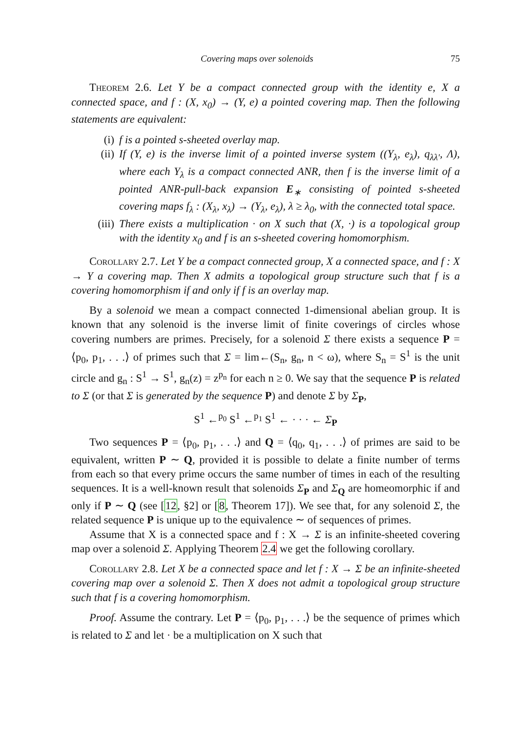Covering maps over solenoids 75
Theorem 2.6. Let Y be a compact connected group with the identity e, X a connected space, and f : (X, x<sub>0</sub>) → (Y, e) a pointed covering map. Then the following statements are equivalent:
(i) f is a pointed s-sheeted overlay map.
(ii) If (Y, e) is the inverse limit of a pointed inverse system ((Y<sub>λ</sub>, e<sub>λ</sub>), q<sub>λλ′</sub>, Λ), where each Y<sub>λ</sub> is a compact connected ANR, then f is the inverse limit of a pointed ANR-pull-back expansion E<sub>∗</sub> consisting of pointed s-sheeted covering maps f<sub>λ</sub> : (X<sub>λ</sub>, x<sub>λ</sub>) → (Y<sub>λ</sub>, e<sub>λ</sub>), λ ≥ λ<sub>0</sub>, with the connected total space.
(iii) There exists a multiplication · on X such that (X, ·) is a topological group with the identity x<sub>0</sub> and f is an s-sheeted covering homomorphism.
Corollary 2.7. Let Y be a compact connected group, X a connected space, and f : X → Y a covering map. Then X admits a topological group structure such that f is a covering homomorphism if and only if f is an overlay map.
By a solenoid we mean a compact connected 1-dimensional abelian group. It is known that any solenoid is the inverse limit of finite coverings of circles whose covering numbers are primes. Precisely, for a solenoid Σ there exists a sequence P = ⟨p<sub>0</sub>, p<sub>1</sub>, . . .⟩ of primes such that Σ = lim←(S<sub>n</sub>, g<sub>n</sub>, n < ω), where S<sub>n</sub> = S<sup>1</sup> is the unit circle and g<sub>n</sub> : S<sup>1</sup> → S<sup>1</sup>, g<sub>n</sub>(z) = z<sup>p<sub>n</sub></sup> for each n ≥ 0. We say that the sequence P is related to Σ (or that Σ is generated by the sequence P) and denote Σ by Σ<sub>P</sub>,
S<sup>1</sup> ←<sup>p<sub>0</sub></sup> S<sup>1</sup> ←<sup>p<sub>1</sub></sup> S<sup>1</sup> ← · · · ← Σ<sub>P</sub>
Two sequences P = ⟨p<sub>0</sub>, p<sub>1</sub>, . . .⟩ and Q = ⟨q<sub>0</sub>, q<sub>1</sub>, . . .⟩ of primes are said to be equivalent, written P ∼ Q, provided it is possible to delate a finite number of terms from each so that every prime occurs the same number of times in each of the resulting sequences. It is a well-known result that solenoids Σ<sub>P</sub> and Σ<sub>Q</sub> are homeomorphic if and only if P ∼ Q (see [12, §2] or [8, Theorem 17]). We see that, for any solenoid Σ, the related sequence P is unique up to the equivalence ∼ of sequences of primes.
Assume that X is a connected space and f : X → Σ is an infinite-sheeted covering map over a solenoid Σ. Applying Theorem 2.4 we get the following corollary.
Corollary 2.8. Let X be a connected space and let f : X → Σ be an infinite-sheeted covering map over a solenoid Σ. Then X does not admit a topological group structure such that f is a covering homomorphism.
Proof. Assume the contrary. Let P = ⟨p<sub>0</sub>, p<sub>1</sub>, . . .⟩ be the sequence of primes which is related to Σ and let · be a multiplication on X such that